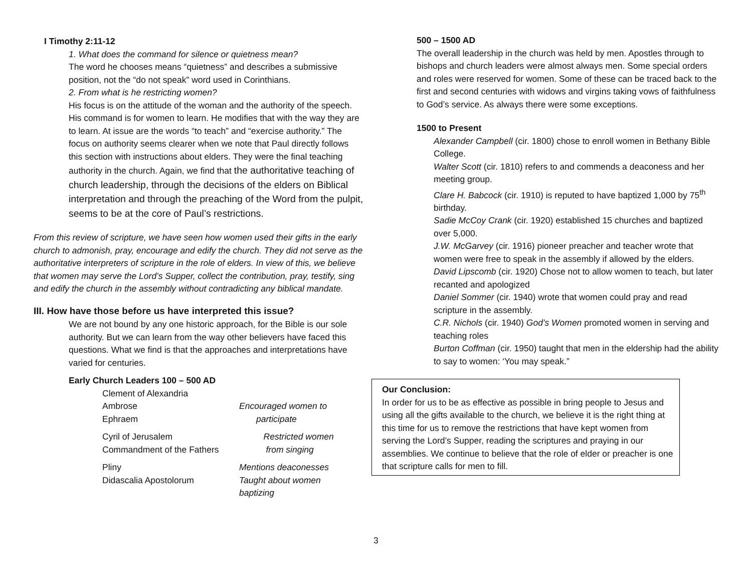I Timothy 2:11-12
1. What does the command for silence or quietness mean?
The word he chooses means “quietness” and describes a submissive position, not the “do not speak” word used in Corinthians.
2. From what is he restricting women?
His focus is on the attitude of the woman and the authority of the speech. His command is for women to learn. He modifies that with the way they are to learn. At issue are the words “to teach” and “exercise authority.” The focus on authority seems clearer when we note that Paul directly follows this section with instructions about elders. They were the final teaching authority in the church. Again, we find that the authoritative teaching of church leadership, through the decisions of the elders on Biblical interpretation and through the preaching of the Word from the pulpit, seems to be at the core of Paul’s restrictions.
From this review of scripture, we have seen how women used their gifts in the early church to admonish, pray, encourage and edify the church. They did not serve as the authoritative interpreters of scripture in the role of elders. In view of this, we believe that women may serve the Lord’s Supper, collect the contribution, pray, testify, sing and edify the church in the assembly without contradicting any biblical mandate.
III. How have those before us have interpreted this issue?
We are not bound by any one historic approach, for the Bible is our sole authority. But we can learn from the way other believers have faced this questions. What we find is that the approaches and interpretations have varied for centuries.
Early Church Leaders 100 – 500 AD
Clement of Alexandria
Ambrose Encouraged women to
Ephraem participate
Cyril of Jerusalem Restricted women
Commandment of the Fathers from singing
Pliny Mentions deaconesses
Didascalia Apostolorum Taught about women
baptizing
500 – 1500 AD
The overall leadership in the church was held by men. Apostles through to bishops and church leaders were almost always men. Some special orders and roles were reserved for women. Some of these can be traced back to the first and second centuries with widows and virgins taking vows of faithfulness to God’s service. As always there were some exceptions.
1500 to Present
Alexander Campbell (cir. 1800) chose to enroll women in Bethany Bible College.
Walter Scott (cir. 1810) refers to and commends a deaconess and her meeting group.
Clare H. Babcock (cir. 1910) is reputed to have baptized 1,000 by 75<sup>th</sup> birthday.
Sadie McCoy Crank (cir. 1920) established 15 churches and baptized over 5,000.
J.W. McGarvey (cir. 1916) pioneer preacher and teacher wrote that women were free to speak in the assembly if allowed by the elders.
David Lipscomb (cir. 1920) Chose not to allow women to teach, but later recanted and apologized
Daniel Sommer (cir. 1940) wrote that women could pray and read scripture in the assembly.
C.R. Nichols (cir. 1940) God’s Women promoted women in serving and teaching roles
Burton Coffman (cir. 1950) taught that men in the eldership had the ability to say to women: ‘You may speak.”
Our Conclusion:
In order for us to be as effective as possible in bring people to Jesus and using all the gifts available to the church, we believe it is the right thing at this time for us to remove the restrictions that have kept women from serving the Lord’s Supper, reading the scriptures and praying in our assemblies. We continue to believe that the role of elder or preacher is one that scripture calls for men to fill.
3